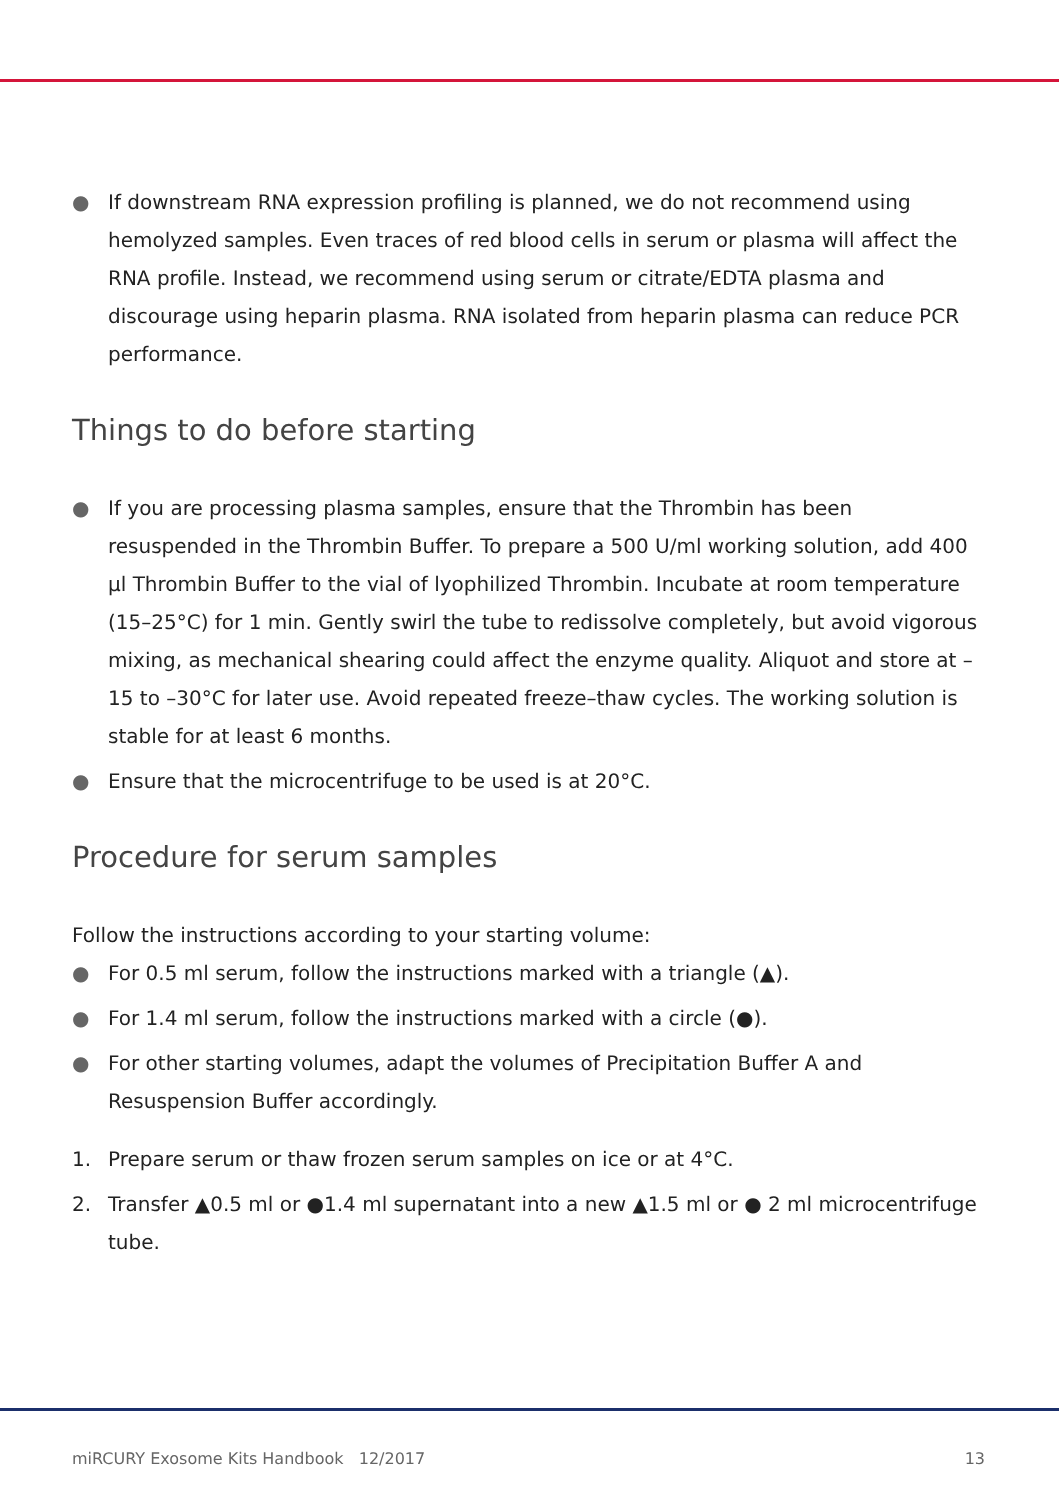● If downstream RNA expression profiling is planned, we do not recommend using hemolyzed samples. Even traces of red blood cells in serum or plasma will affect the RNA profile. Instead, we recommend using serum or citrate/EDTA plasma and discourage using heparin plasma. RNA isolated from heparin plasma can reduce PCR performance.
Things to do before starting
● If you are processing plasma samples, ensure that the Thrombin has been resuspended in the Thrombin Buffer. To prepare a 500 U/ml working solution, add 400 µl Thrombin Buffer to the vial of lyophilized Thrombin. Incubate at room temperature (15–25°C) for 1 min. Gently swirl the tube to redissolve completely, but avoid vigorous mixing, as mechanical shearing could affect the enzyme quality. Aliquot and store at –15 to –30°C for later use. Avoid repeated freeze–thaw cycles. The working solution is stable for at least 6 months.
● Ensure that the microcentrifuge to be used is at 20°C.
Procedure for serum samples
Follow the instructions according to your starting volume:
● For 0.5 ml serum, follow the instructions marked with a triangle (▲).
● For 1.4 ml serum, follow the instructions marked with a circle (●).
● For other starting volumes, adapt the volumes of Precipitation Buffer A and Resuspension Buffer accordingly.
1. Prepare serum or thaw frozen serum samples on ice or at 4°C.
2. Transfer ▲0.5 ml or ●1.4 ml supernatant into a new ▲1.5 ml or ● 2 ml microcentrifuge tube.
miRCURY Exosome Kits Handbook 12/2017 13